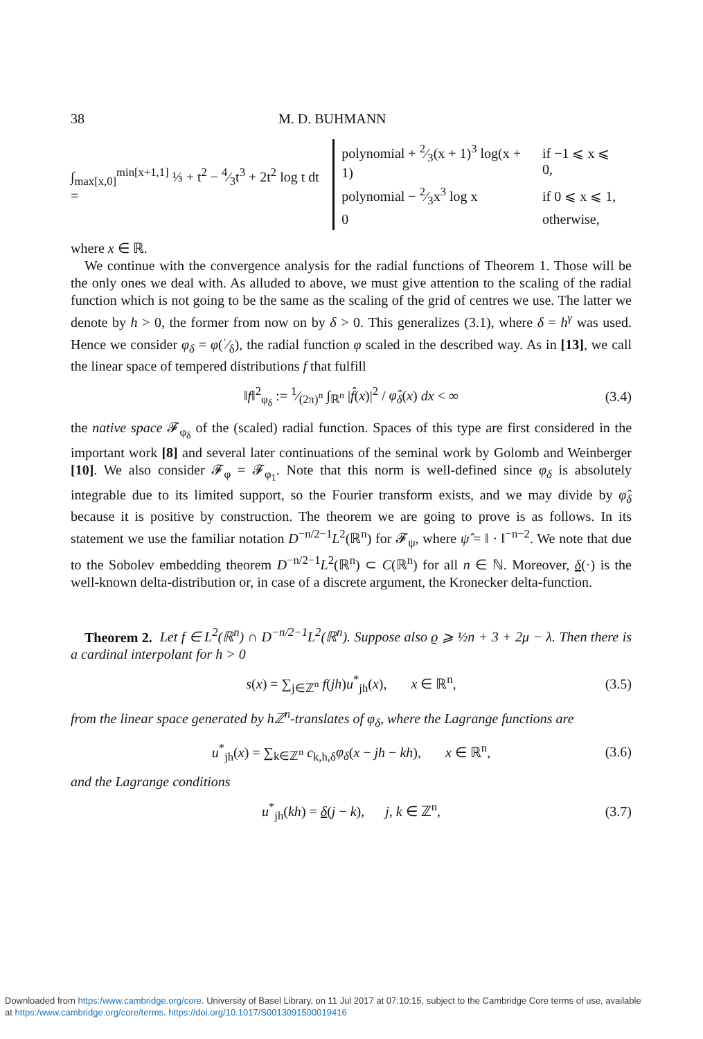38 M. D. BUHMANN
∫<sub>max[x,0]</sub><sup>min[x+1,1]</sup> ⅓ + t<sup>2</sup> − 4⁄3t<sup>3</sup> + 2t<sup>2</sup> log t dt =
| polynomial + 2⁄3(x + 1)<sup>3</sup> log(x + 1) | if −1 ⩽ x ⩽ 0, |
| polynomial − 2⁄3x<sup>3</sup> log x | if 0 ⩽ x ⩽ 1, |
| 0 | otherwise, |
where x ∈ ℝ.
We continue with the convergence analysis for the radial functions of Theorem 1. Those will be the only ones we deal with. As alluded to above, we must give attention to the scaling of the radial function which is not going to be the same as the scaling of the grid of centres we use. The latter we denote by h > 0, the former from now on by δ > 0. This generalizes (3.1), where δ = h<sup>γ</sup> was used. Hence we consider φ<sub>δ</sub> = φ(·⁄δ), the radial function φ scaled in the described way. As in [13], we call the linear space of tempered distributions f that fulfill
‖f‖<sup>2</sup><sub>φ<sub>δ</sub></sub> := 1⁄(2π)<sup>n</sup> ∫<sub>ℝ<sup>n</sup></sub> |f̂(x)|<sup>2</sup> / φ̂<sub>δ</sub>(x) dx < ∞ (3.4)
the native space 𝓕<sub>φ<sub>δ</sub></sub> of the (scaled) radial function. Spaces of this type are first considered in the important work [8] and several later continuations of the seminal work by Golomb and Weinberger [10]. We also consider 𝓕<sub>φ</sub> = 𝓕<sub>φ<sub>1</sub></sub>. Note that this norm is well-defined since φ<sub>δ</sub> is absolutely integrable due to its limited support, so the Fourier transform exists, and we may divide by φ̂<sub>δ</sub> because it is positive by construction. The theorem we are going to prove is as follows. In its statement we use the familiar notation D<sup>−n/2−1</sup>L<sup>2</sup>(ℝ<sup>n</sup>) for 𝓕<sub>ψ</sub>, where ψ̂ = ‖ · ‖<sup>−n−2</sup>. We note that due to the Sobolev embedding theorem D<sup>−n/2−1</sup>L<sup>2</sup>(ℝ<sup>n</sup>) ⊂ C(ℝ<sup>n</sup>) for all n ∈ ℕ. Moreover, δ(·) is the well-known delta-distribution or, in case of a discrete argument, the Kronecker delta-function.
Theorem 2. Let f ∈ L<sup>2</sup>(ℝ<sup>n</sup>) ∩ D<sup>−n/2−1</sup>L<sup>2</sup>(ℝ<sup>n</sup>). Suppose also ϱ ⩾ ½n + 3 + 2μ − λ. Then there is a cardinal interpolant for h > 0
s(x) = ∑<sub>j∈ℤ<sup>n</sup></sub> f(jh)u<sup>*</sup><sub>jh</sub>(x), x ∈ ℝ<sup>n</sup>, (3.5)
from the linear space generated by hℤ<sup>n</sup>-translates of φ<sub>δ</sub>, where the Lagrange functions are
u<sup>*</sup><sub>jh</sub>(x) = ∑<sub>k∈ℤ<sup>n</sup></sub> c<sub>k,h,δ</sub>φ<sub>δ</sub>(x − jh − kh), x ∈ ℝ<sup>n</sup>, (3.6)
and the Lagrange conditions
u<sup>*</sup><sub>jh</sub>(kh) = δ(j − k), j, k ∈ ℤ<sup>n</sup>, (3.7)
Downloaded from https:/www.cambridge.org/core. University of Basel Library, on 11 Jul 2017 at 07:10:15, subject to the Cambridge Core terms of use, available
at https:/www.cambridge.org/core/terms. https://doi.org/10.1017/S0013091500019416